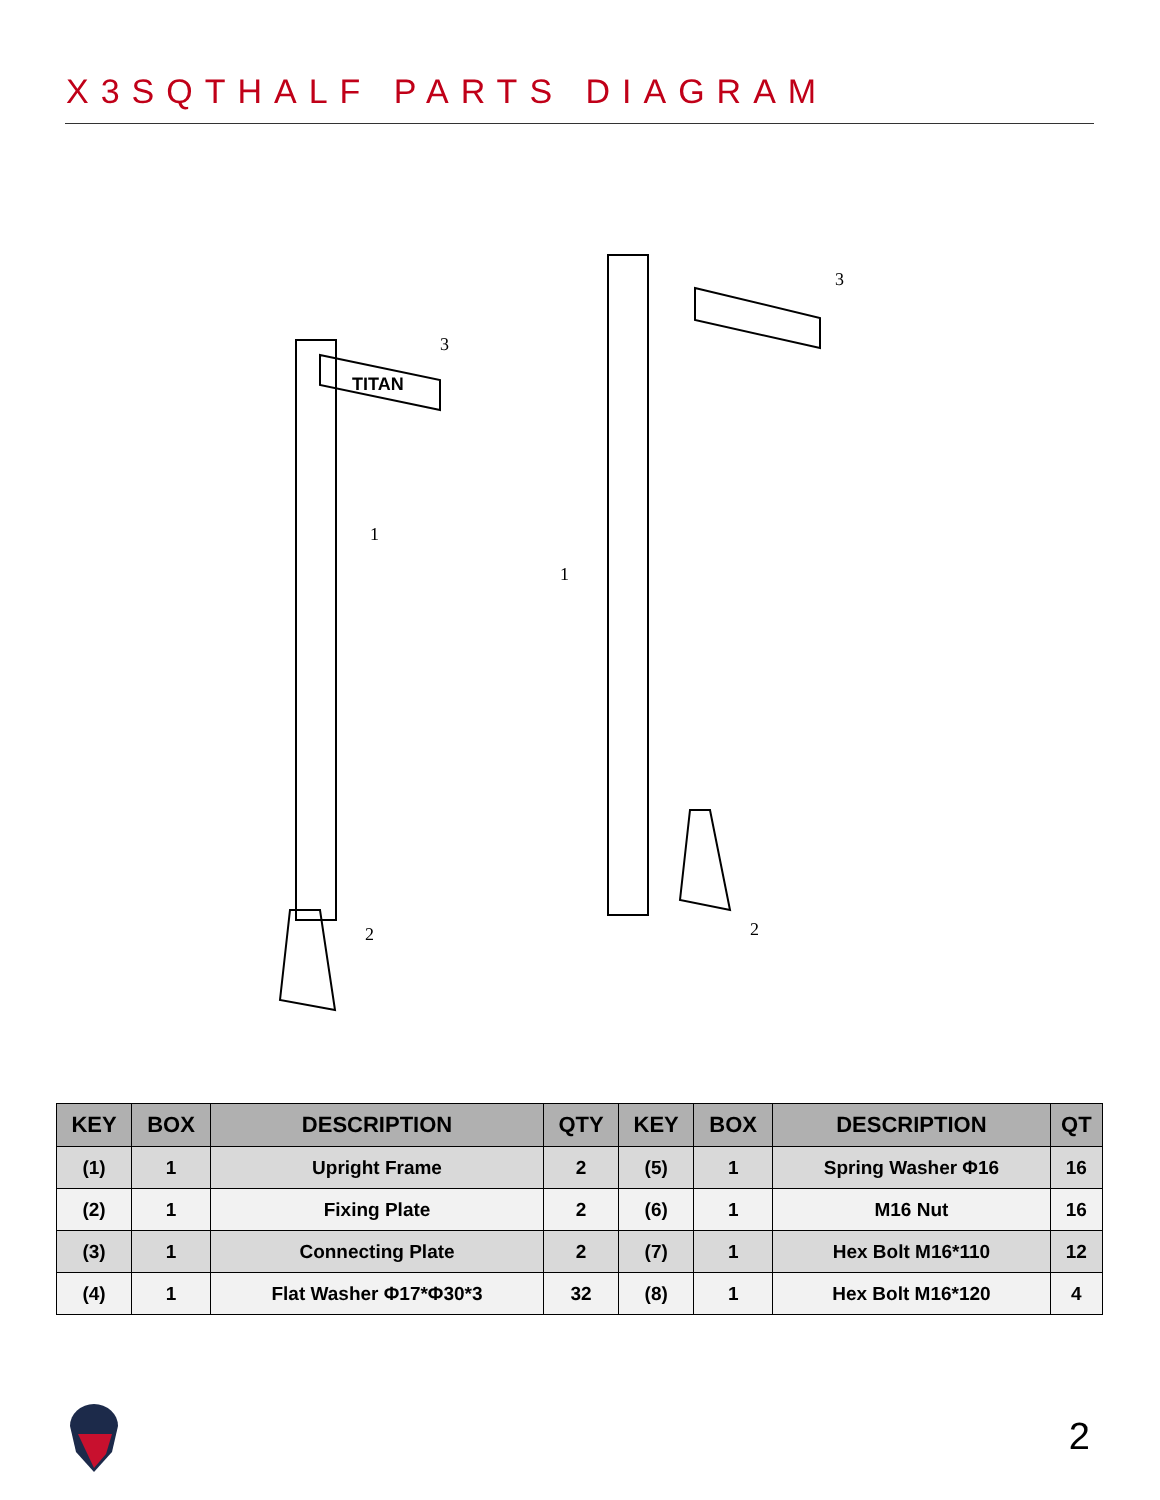X3SQTHALF PARTS DIAGRAM
1
1
2
2
3
3
TITAN
| KEY | BOX | DESCRIPTION | QTY | KEY | BOX | DESCRIPTION | QT |
| --- | --- | --- | --- | --- | --- | --- | --- |
| (1) | 1 | Upright Frame | 2 | (5) | 1 | Spring Washer Φ16 | 16 |
| (2) | 1 | Fixing Plate | 2 | (6) | 1 | M16 Nut | 16 |
| (3) | 1 | Connecting Plate | 2 | (7) | 1 | Hex Bolt M16*110 | 12 |
| (4) | 1 | Flat Washer Φ17*Φ30*3 | 32 | (8) | 1 | Hex Bolt M16*120 | 4 |
2